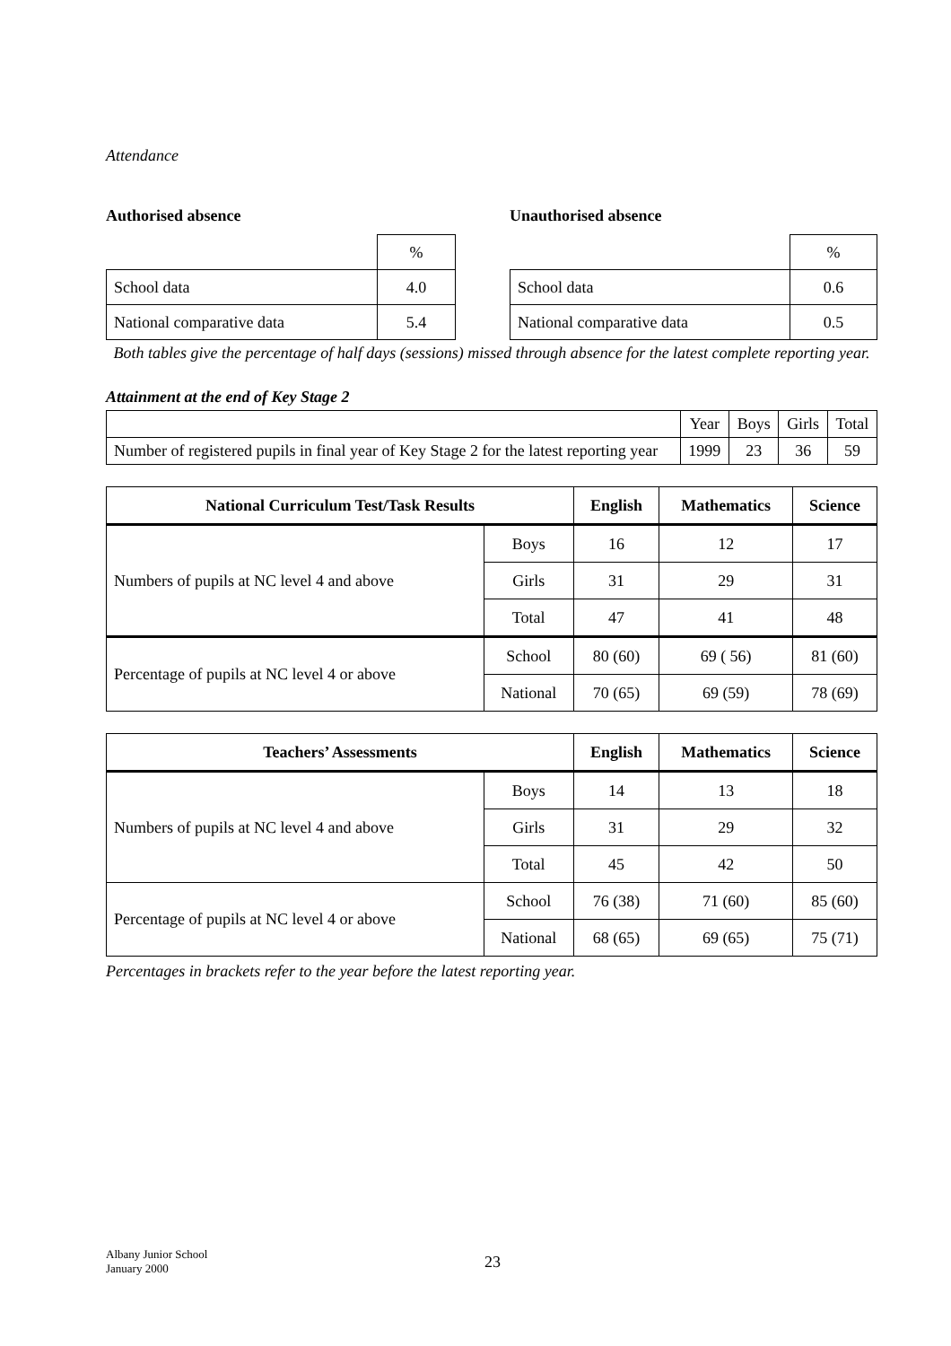Attendance
Authorised absence
| | % |
| School data | 4.0 |
| National comparative data | 5.4 |
Unauthorised absence
| | % |
| School data | 0.6 |
| National comparative data | 0.5 |
Both tables give the percentage of half days (sessions) missed through absence for the latest complete reporting year.
Attainment at the end of Key Stage 2
| | Year | Boys | Girls | Total |
| Number of registered pupils in final year of Key Stage 2 for the latest reporting year | 1999 | 23 | 36 | 59 |
| National Curriculum Test/Task Results | | English | Mathematics | Science |
| --- | --- | --- | --- | --- |
| Numbers of pupils at NC level 4 and above | Boys | 16 | 12 | 17 |
| | Girls | 31 | 29 | 31 |
| | Total | 47 | 41 | 48 |
| Percentage of pupils at NC level 4 or above | School | 80 (60) | 69 ( 56) | 81 (60) |
| | National | 70 (65) | 69 (59) | 78 (69) |
| Teachers’ Assessments | | English | Mathematics | Science |
| --- | --- | --- | --- | --- |
| Numbers of pupils at NC level 4 and above | Boys | 14 | 13 | 18 |
| | Girls | 31 | 29 | 32 |
| | Total | 45 | 42 | 50 |
| Percentage of pupils at NC level 4 or above | School | 76 (38) | 71 (60) | 85 (60) |
| | National | 68 (65) | 69 (65) | 75 (71) |
Percentages in brackets refer to the year before the latest reporting year.
Albany Junior School
January 2000
23